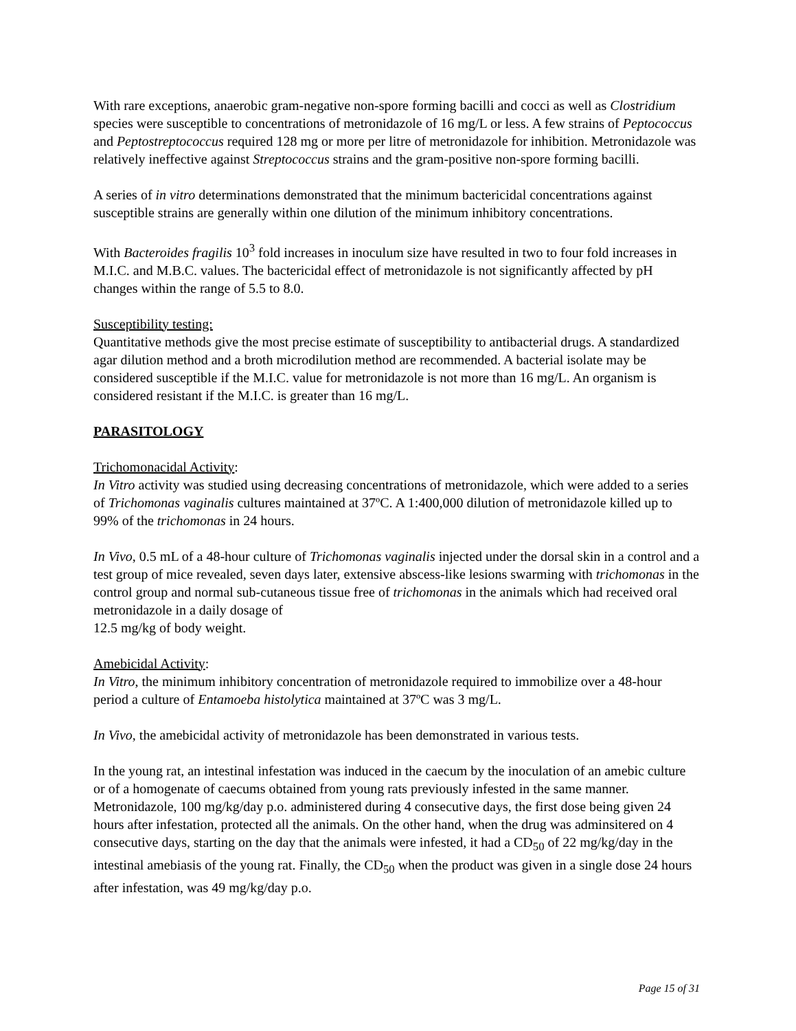With rare exceptions, anaerobic gram-negative non-spore forming bacilli and cocci as well as Clostridium species were susceptible to concentrations of metronidazole of 16 mg/L or less. A few strains of Peptococcus and Peptostreptococcus required 128 mg or more per litre of metronidazole for inhibition. Metronidazole was relatively ineffective against Streptococcus strains and the gram-positive non-spore forming bacilli.
A series of in vitro determinations demonstrated that the minimum bactericidal concentrations against susceptible strains are generally within one dilution of the minimum inhibitory concentrations.
With Bacteroides fragilis 10<sup>3</sup> fold increases in inoculum size have resulted in two to four fold increases in M.I.C. and M.B.C. values. The bactericidal effect of metronidazole is not significantly affected by pH changes within the range of 5.5 to 8.0.
Susceptibility testing:
Quantitative methods give the most precise estimate of susceptibility to antibacterial drugs. A standardized agar dilution method and a broth microdilution method are recommended. A bacterial isolate may be considered susceptible if the M.I.C. value for metronidazole is not more than 16 mg/L. An organism is considered resistant if the M.I.C. is greater than 16 mg/L.
PARASITOLOGY
Trichomonacidal Activity:
In Vitro activity was studied using decreasing concentrations of metronidazole, which were added to a series of Trichomonas vaginalis cultures maintained at 37ºC. A 1:400,000 dilution of metronidazole killed up to 99% of the trichomonas in 24 hours.
In Vivo, 0.5 mL of a 48-hour culture of Trichomonas vaginalis injected under the dorsal skin in a control and a test group of mice revealed, seven days later, extensive abscess-like lesions swarming with trichomonas in the control group and normal sub-cutaneous tissue free of trichomonas in the animals which had received oral metronidazole in a daily dosage of
12.5 mg/kg of body weight.
Amebicidal Activity:
In Vitro, the minimum inhibitory concentration of metronidazole required to immobilize over a 48-hour period a culture of Entamoeba histolytica maintained at 37ºC was 3 mg/L.
In Vivo, the amebicidal activity of metronidazole has been demonstrated in various tests.
In the young rat, an intestinal infestation was induced in the caecum by the inoculation of an amebic culture or of a homogenate of caecums obtained from young rats previously infested in the same manner. Metronidazole, 100 mg/kg/day p.o. administered during 4 consecutive days, the first dose being given 24 hours after infestation, protected all the animals. On the other hand, when the drug was adminsitered on 4 consecutive days, starting on the day that the animals were infested, it had a CD<sub>50</sub> of 22 mg/kg/day in the intestinal amebiasis of the young rat. Finally, the CD<sub>50</sub> when the product was given in a single dose 24 hours after infestation, was 49 mg/kg/day p.o.
Page 15 of 31